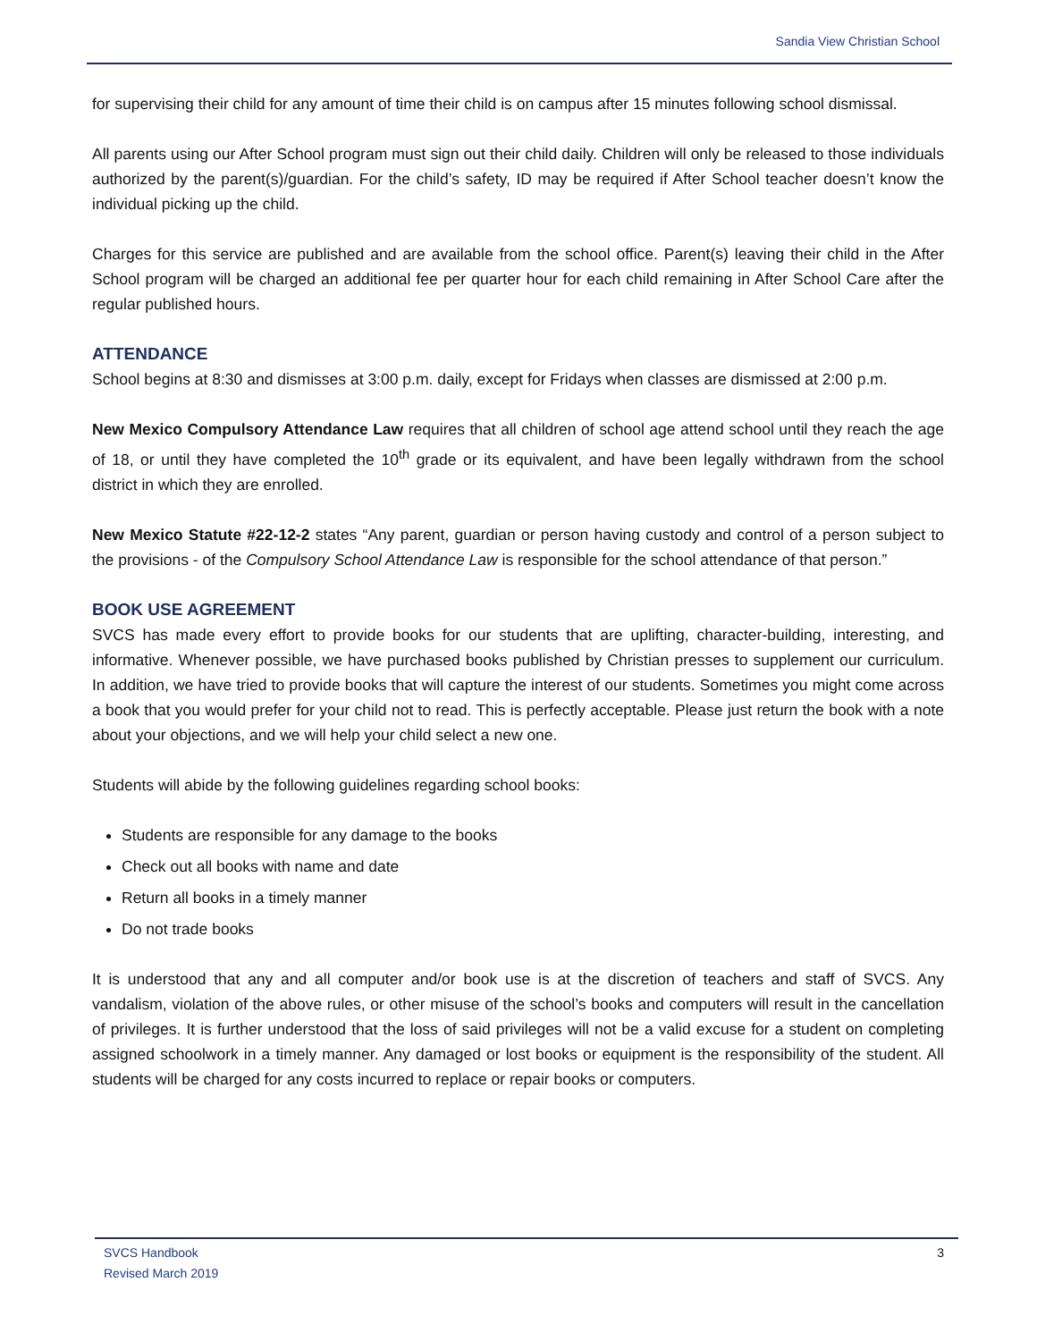Sandia View Christian School
for supervising their child for any amount of time their child is on campus after 15 minutes following school dismissal.
All parents using our After School program must sign out their child daily. Children will only be released to those individuals authorized by the parent(s)/guardian. For the child’s safety, ID may be required if After School teacher doesn’t know the individual picking up the child.
Charges for this service are published and are available from the school office. Parent(s) leaving their child in the After School program will be charged an additional fee per quarter hour for each child remaining in After School Care after the regular published hours.
ATTENDANCE
School begins at 8:30 and dismisses at 3:00 p.m. daily, except for Fridays when classes are dismissed at 2:00 p.m.
New Mexico Compulsory Attendance Law requires that all children of school age attend school until they reach the age of 18, or until they have completed the 10<sup>th</sup> grade or its equivalent, and have been legally withdrawn from the school district in which they are enrolled.
New Mexico Statute #22-12-2 states “Any parent, guardian or person having custody and control of a person subject to the provisions - of the Compulsory School Attendance Law is responsible for the school attendance of that person.”
BOOK USE AGREEMENT
SVCS has made every effort to provide books for our students that are uplifting, character-building, interesting, and informative. Whenever possible, we have purchased books published by Christian presses to supplement our curriculum. In addition, we have tried to provide books that will capture the interest of our students. Sometimes you might come across a book that you would prefer for your child not to read. This is perfectly acceptable. Please just return the book with a note about your objections, and we will help your child select a new one.
Students will abide by the following guidelines regarding school books:
Students are responsible for any damage to the books
Check out all books with name and date
Return all books in a timely manner
Do not trade books
It is understood that any and all computer and/or book use is at the discretion of teachers and staff of SVCS. Any vandalism, violation of the above rules, or other misuse of the school’s books and computers will result in the cancellation of privileges. It is further understood that the loss of said privileges will not be a valid excuse for a student on completing assigned schoolwork in a timely manner. Any damaged or lost books or equipment is the responsibility of the student. All students will be charged for any costs incurred to replace or repair books or computers.
SVCS Handbook
Revised March 2019
3